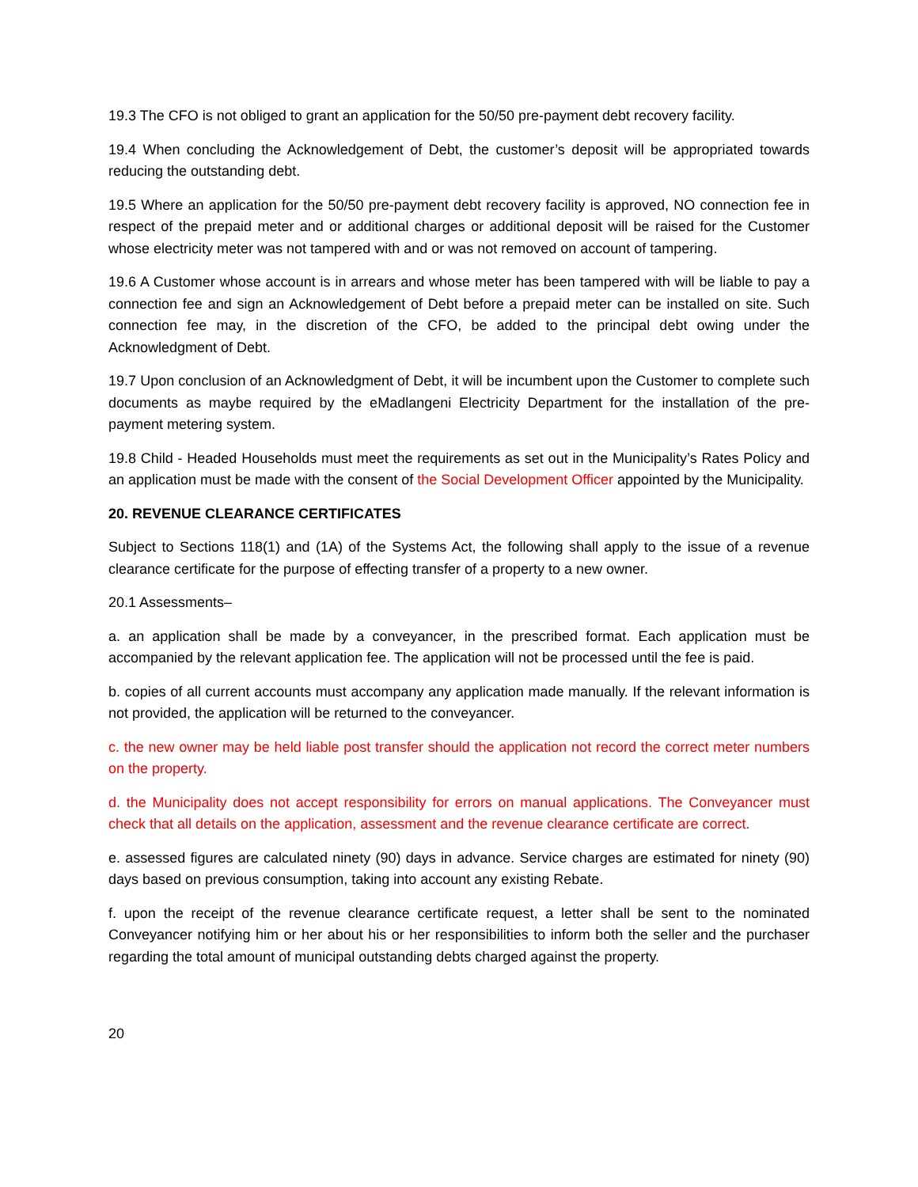19.3 The CFO is not obliged to grant an application for the 50/50 pre-payment debt recovery facility.
19.4 When concluding the Acknowledgement of Debt, the customer’s deposit will be appropriated towards reducing the outstanding debt.
19.5 Where an application for the 50/50 pre-payment debt recovery facility is approved, NO connection fee in respect of the prepaid meter and or additional charges or additional deposit will be raised for the Customer whose electricity meter was not tampered with and or was not removed on account of tampering.
19.6 A Customer whose account is in arrears and whose meter has been tampered with will be liable to pay a connection fee and sign an Acknowledgement of Debt before a prepaid meter can be installed on site. Such connection fee may, in the discretion of the CFO, be added to the principal debt owing under the Acknowledgment of Debt.
19.7 Upon conclusion of an Acknowledgment of Debt, it will be incumbent upon the Customer to complete such documents as maybe required by the eMadlangeni Electricity Department for the installation of the pre-payment metering system.
19.8 Child - Headed Households must meet the requirements as set out in the Municipality’s Rates Policy and an application must be made with the consent of the Social Development Officer appointed by the Municipality.
20. REVENUE CLEARANCE CERTIFICATES
Subject to Sections 118(1) and (1A) of the Systems Act, the following shall apply to the issue of a revenue clearance certificate for the purpose of effecting transfer of a property to a new owner.
20.1 Assessments–
a. an application shall be made by a conveyancer, in the prescribed format. Each application must be accompanied by the relevant application fee. The application will not be processed until the fee is paid.
b. copies of all current accounts must accompany any application made manually. If the relevant information is not provided, the application will be returned to the conveyancer.
c. the new owner may be held liable post transfer should the application not record the correct meter numbers on the property.
d. the Municipality does not accept responsibility for errors on manual applications. The Conveyancer must check that all details on the application, assessment and the revenue clearance certificate are correct.
e. assessed figures are calculated ninety (90) days in advance. Service charges are estimated for ninety (90) days based on previous consumption, taking into account any existing Rebate.
f. upon the receipt of the revenue clearance certificate request, a letter shall be sent to the nominated Conveyancer notifying him or her about his or her responsibilities to inform both the seller and the purchaser regarding the total amount of municipal outstanding debts charged against the property.
20